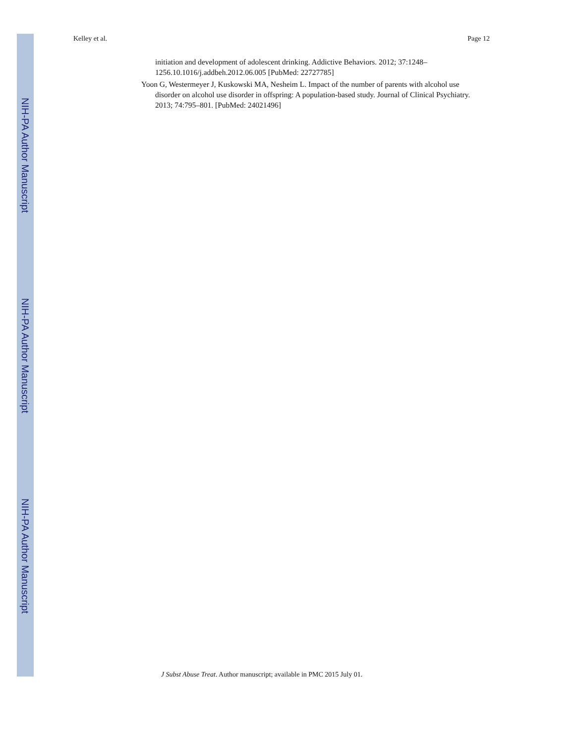NIH-PA Author Manuscript
NIH-PA Author Manuscript
NIH-PA Author Manuscript
Kelley et al. Page 12
initiation and development of adolescent drinking. Addictive Behaviors. 2012; 37:1248–1256.10.1016/j.addbeh.2012.06.005 [PubMed: 22727785]
Yoon G, Westermeyer J, Kuskowski MA, Nesheim L. Impact of the number of parents with alcohol use disorder on alcohol use disorder in offspring: A population-based study. Journal of Clinical Psychiatry. 2013; 74:795–801. [PubMed: 24021496]
J Subst Abuse Treat. Author manuscript; available in PMC 2015 July 01.